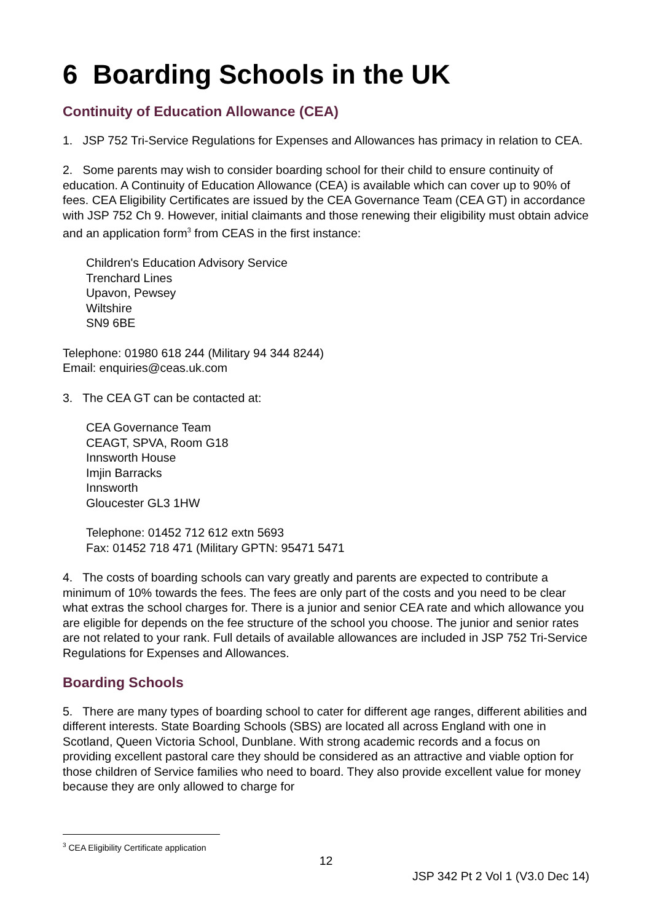6 Boarding Schools in the UK
Continuity of Education Allowance (CEA)
1. JSP 752 Tri-Service Regulations for Expenses and Allowances has primacy in relation to CEA.
2. Some parents may wish to consider boarding school for their child to ensure continuity of education. A Continuity of Education Allowance (CEA) is available which can cover up to 90% of fees. CEA Eligibility Certificates are issued by the CEA Governance Team (CEA GT) in accordance with JSP 752 Ch 9. However, initial claimants and those renewing their eligibility must obtain advice and an application form<sup>3</sup> from CEAS in the first instance:
Children's Education Advisory Service
Trenchard Lines
Upavon, Pewsey
Wiltshire
SN9 6BE
Telephone: 01980 618 244 (Military 94 344 8244)
Email: enquiries@ceas.uk.com
3. The CEA GT can be contacted at:
CEA Governance Team
CEAGT, SPVA, Room G18
Innsworth House
Imjin Barracks
Innsworth
Gloucester GL3 1HW
Telephone: 01452 712 612 extn 5693
Fax: 01452 718 471 (Military GPTN: 95471 5471
4. The costs of boarding schools can vary greatly and parents are expected to contribute a minimum of 10% towards the fees. The fees are only part of the costs and you need to be clear what extras the school charges for. There is a junior and senior CEA rate and which allowance you are eligible for depends on the fee structure of the school you choose. The junior and senior rates are not related to your rank. Full details of available allowances are included in JSP 752 Tri-Service Regulations for Expenses and Allowances.
Boarding Schools
5. There are many types of boarding school to cater for different age ranges, different abilities and different interests. State Boarding Schools (SBS) are located all across England with one in Scotland, Queen Victoria School, Dunblane. With strong academic records and a focus on providing excellent pastoral care they should be considered as an attractive and viable option for those children of Service families who need to board. They also provide excellent value for money because they are only allowed to charge for
<sup>3</sup> CEA Eligibility Certificate application
12
JSP 342 Pt 2 Vol 1 (V3.0 Dec 14)